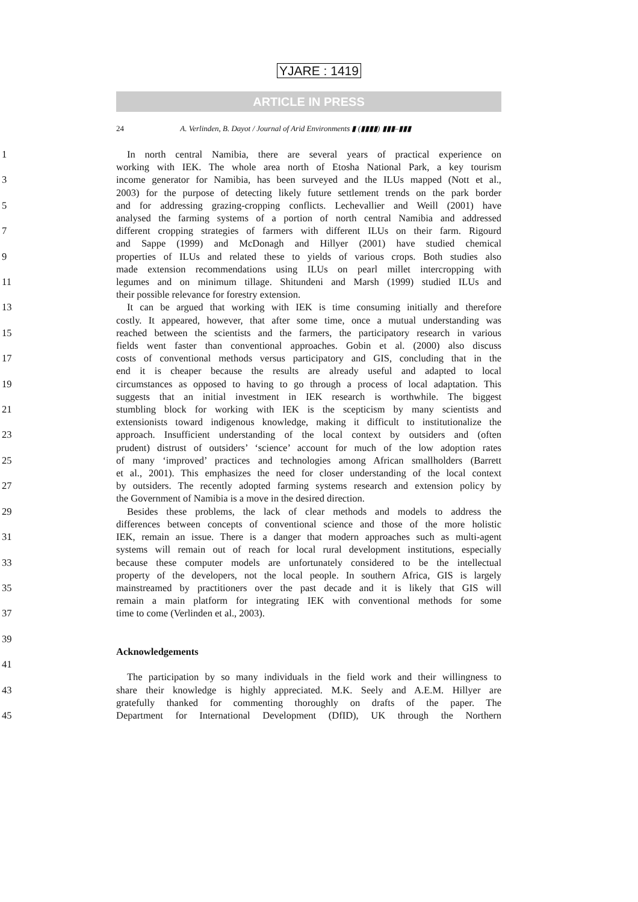YJARE : 1419
ARTICLE IN PRESS
24 A. Verlinden, B. Dayot / Journal of Arid Environments ▮ (▮▮▮▮) ▮▮▮–▮▮▮
1 In north central Namibia, there are several years of practical experience on
working with IEK. The whole area north of Etosha National Park, a key tourism
3 income generator for Namibia, has been surveyed and the ILUs mapped (Nott et al.,
2003) for the purpose of detecting likely future settlement trends on the park border
5 and for addressing grazing-cropping conflicts. Lechevallier and Weill (2001) have
analysed the farming systems of a portion of north central Namibia and addressed
7 different cropping strategies of farmers with different ILUs on their farm. Rigourd
and Sappe (1999) and McDonagh and Hillyer (2001) have studied chemical
9 properties of ILUs and related these to yields of various crops. Both studies also
made extension recommendations using ILUs on pearl millet intercropping with
11 legumes and on minimum tillage. Shitundeni and Marsh (1999) studied ILUs and
their possible relevance for forestry extension.
13 It can be argued that working with IEK is time consuming initially and therefore
costly. It appeared, however, that after some time, once a mutual understanding was
15 reached between the scientists and the farmers, the participatory research in various
fields went faster than conventional approaches. Gobin et al. (2000) also discuss
17 costs of conventional methods versus participatory and GIS, concluding that in the
end it is cheaper because the results are already useful and adapted to local
19 circumstances as opposed to having to go through a process of local adaptation. This
suggests that an initial investment in IEK research is worthwhile. The biggest
21 stumbling block for working with IEK is the scepticism by many scientists and
extensionists toward indigenous knowledge, making it difficult to institutionalize the
23 approach. Insufficient understanding of the local context by outsiders and (often
prudent) distrust of outsiders’ ‘science’ account for much of the low adoption rates
25 of many ‘improved’ practices and technologies among African smallholders (Barrett
et al., 2001). This emphasizes the need for closer understanding of the local context
27 by outsiders. The recently adopted farming systems research and extension policy by
the Government of Namibia is a move in the desired direction.
29 Besides these problems, the lack of clear methods and models to address the
differences between concepts of conventional science and those of the more holistic
31 IEK, remain an issue. There is a danger that modern approaches such as multi-agent
systems will remain out of reach for local rural development institutions, especially
33 because these computer models are unfortunately considered to be the intellectual
property of the developers, not the local people. In southern Africa, GIS is largely
35 mainstreamed by practitioners over the past decade and it is likely that GIS will
remain a main platform for integrating IEK with conventional methods for some
37 time to come (Verlinden et al., 2003).
39
Acknowledgements
41
The participation by so many individuals in the field work and their willingness to
43 share their knowledge is highly appreciated. M.K. Seely and A.E.M. Hillyer are
gratefully thanked for commenting thoroughly on drafts of the paper. The
45 Department for International Development (DfID), UK through the Northern